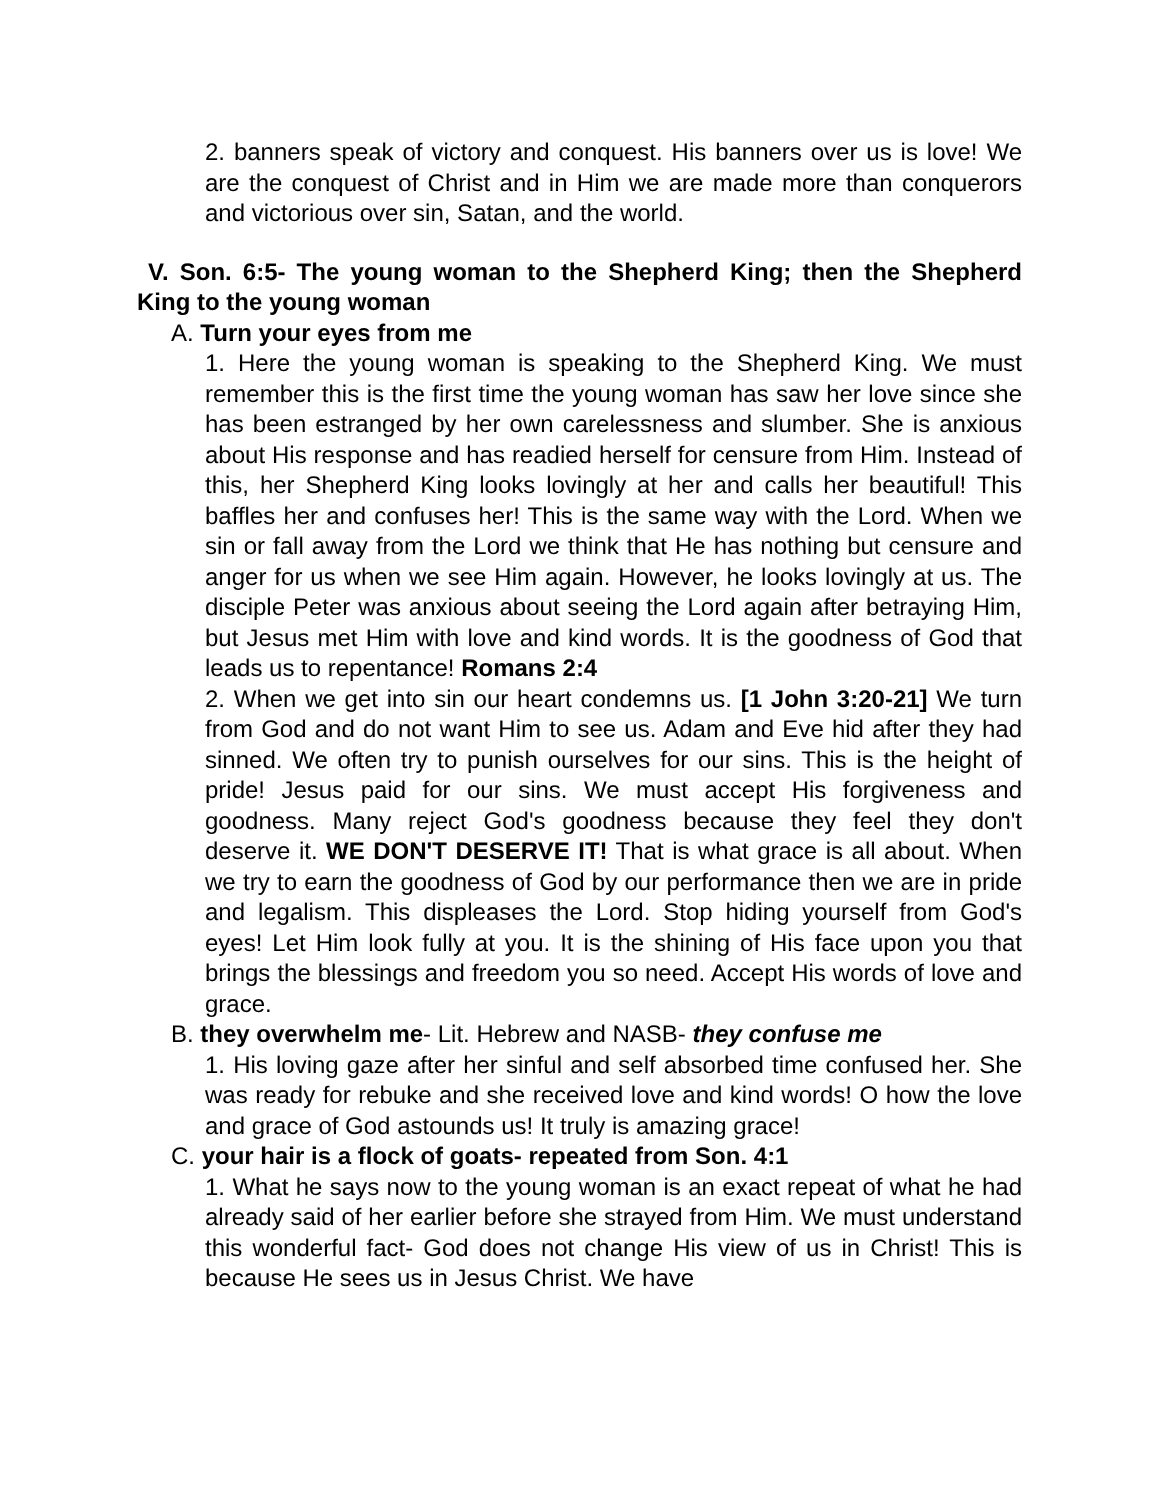2. banners speak of victory and conquest. His banners over us is love! We are the conquest of Christ and in Him we are made more than conquerors and victorious over sin, Satan, and the world.
V. Son. 6:5- The young woman to the Shepherd King; then the Shepherd King to the young woman
A. Turn your eyes from me
1. Here the young woman is speaking to the Shepherd King. We must remember this is the first time the young woman has saw her love since she has been estranged by her own carelessness and slumber. She is anxious about His response and has readied herself for censure from Him. Instead of this, her Shepherd King looks lovingly at her and calls her beautiful! This baffles her and confuses her! This is the same way with the Lord. When we sin or fall away from the Lord we think that He has nothing but censure and anger for us when we see Him again. However, he looks lovingly at us. The disciple Peter was anxious about seeing the Lord again after betraying Him, but Jesus met Him with love and kind words. It is the goodness of God that leads us to repentance! Romans 2:4
2. When we get into sin our heart condemns us. [1 John 3:20-21] We turn from God and do not want Him to see us. Adam and Eve hid after they had sinned. We often try to punish ourselves for our sins. This is the height of pride! Jesus paid for our sins. We must accept His forgiveness and goodness. Many reject God's goodness because they feel they don't deserve it. WE DON'T DESERVE IT! That is what grace is all about. When we try to earn the goodness of God by our performance then we are in pride and legalism. This displeases the Lord. Stop hiding yourself from God's eyes! Let Him look fully at you. It is the shining of His face upon you that brings the blessings and freedom you so need. Accept His words of love and grace.
B. they overwhelm me- Lit. Hebrew and NASB- they confuse me
1. His loving gaze after her sinful and self absorbed time confused her. She was ready for rebuke and she received love and kind words! O how the love and grace of God astounds us! It truly is amazing grace!
C. your hair is a flock of goats- repeated from Son. 4:1
1. What he says now to the young woman is an exact repeat of what he had already said of her earlier before she strayed from Him. We must understand this wonderful fact- God does not change His view of us in Christ! This is because He sees us in Jesus Christ. We have